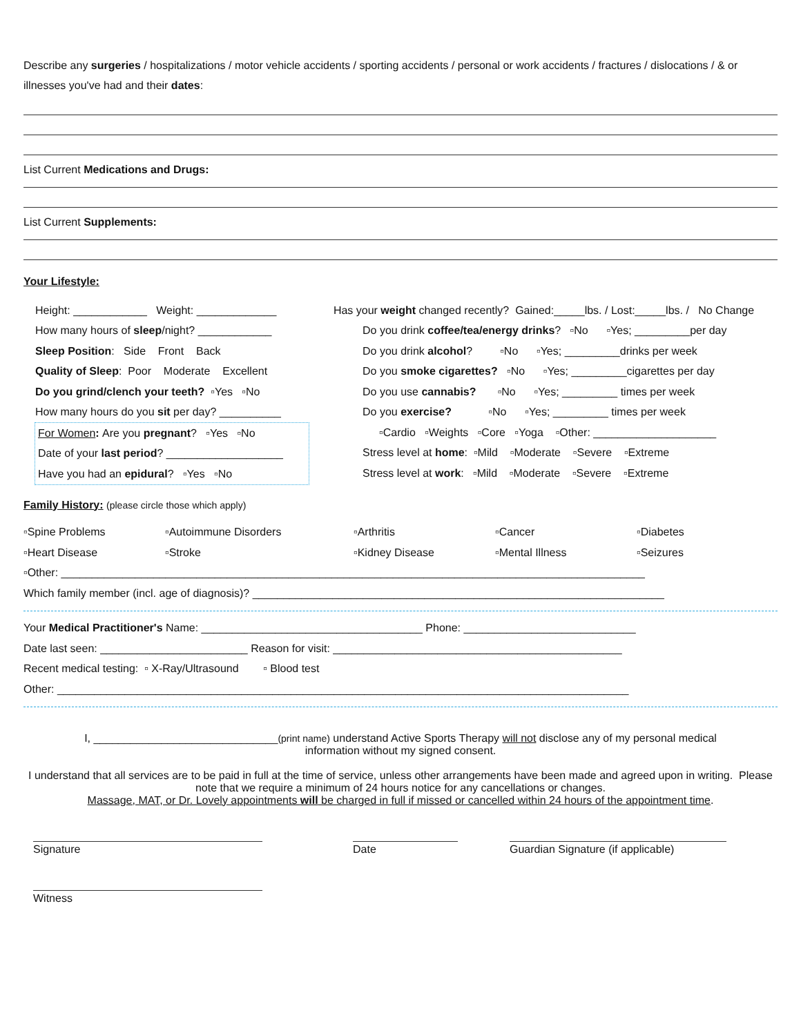Describe any surgeries / hospitalizations / motor vehicle accidents / sporting accidents / personal or work accidents / fractures / dislocations / & or illnesses you've had and their dates:
List Current Medications and Drugs:
List Current Supplements:
Your Lifestyle:
Height: ____________ Weight: _____________
How many hours of sleep /night? ____________
Sleep Position: Side Front Back
Quality of Sleep: Poor Moderate Excellent
Do you grind/clench your teeth? ▫Yes ▫No
How many hours do you sit per day? __________
For Women: Are you pregnant? ▫Yes ▫No
Date of your last period? ___________________
Have you had an epidural? ▫Yes ▫No
Has your weight changed recently? Gained:_____lbs. / Lost:_____lbs. / No Change
Do you drink coffee/tea/energy drinks? ▫No ▫Yes; _________per day
Do you drink alcohol? ▫No ▫Yes; _________drinks per week
Do you smoke cigarettes? ▫No ▫Yes; _________cigarettes per day
Do you use cannabis? ▫No ▫Yes; _________ times per week
Do you exercise? ▫No ▫Yes; _________ times per week
▫Cardio ▫Weights ▫Core ▫Yoga ▫Other: ____________________
Stress level at home: ▫Mild ▫Moderate ▫Severe ▫Extreme
Stress level at work: ▫Mild ▫Moderate ▫Severe ▫Extreme
Family History: (please circle those which apply)
▫Spine Problems ▫Autoimmune Disorders ▫Arthritis ▫Cancer ▫Diabetes
▫Heart Disease ▫Stroke ▫Kidney Disease ▫Mental Illness ▫Seizures
▫Other: _______________________________________________________________________________________________
Which family member (incl. age of diagnosis)? ___________________________________________________________________
Your Medical Practitioner's Name: ____________________________________ Phone: ____________________________
Date last seen: ________________________ Reason for visit: _______________________________________________
Recent medical testing: ▫ X-Ray/Ultrasound ▫ Blood test
Other: _____________________________________________________________________________________________
I, ______________________________(print name) understand Active Sports Therapy will not disclose any of my personal medical
information without my signed consent.
I understand that all services are to be paid in full at the time of service, unless other arrangements have been made and agreed upon in writing. Please note that we require a minimum of 24 hours notice for any cancellations or changes.
Massage, MAT, or Dr. Lovely appointments will be charged in full if missed or cancelled within 24 hours of the appointment time.
Signature Date Guardian Signature (if applicable)
Witness